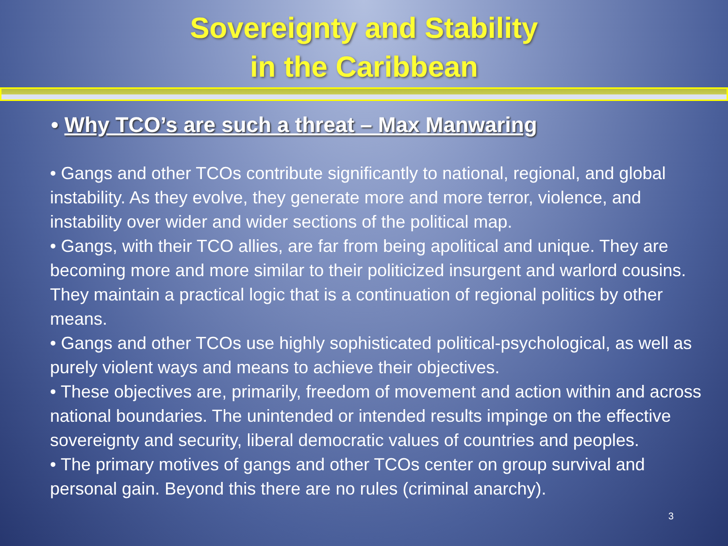Sovereignty and Stability
in the Caribbean
• Why TCO’s are such a threat – Max Manwaring
• Gangs and other TCOs contribute significantly to national, regional, and global instability. As they evolve, they generate more and more terror, violence, and instability over wider and wider sections of the political map.
• Gangs, with their TCO allies, are far from being apolitical and unique. They are becoming more and more similar to their politicized insurgent and warlord cousins. They maintain a practical logic that is a continuation of regional politics by other means.
• Gangs and other TCOs use highly sophisticated political-psychological, as well as purely violent ways and means to achieve their objectives.
• These objectives are, primarily, freedom of movement and action within and across national boundaries. The unintended or intended results impinge on the effective sovereignty and security, liberal democratic values of countries and peoples.
• The primary motives of gangs and other TCOs center on group survival and personal gain. Beyond this there are no rules (criminal anarchy).
3